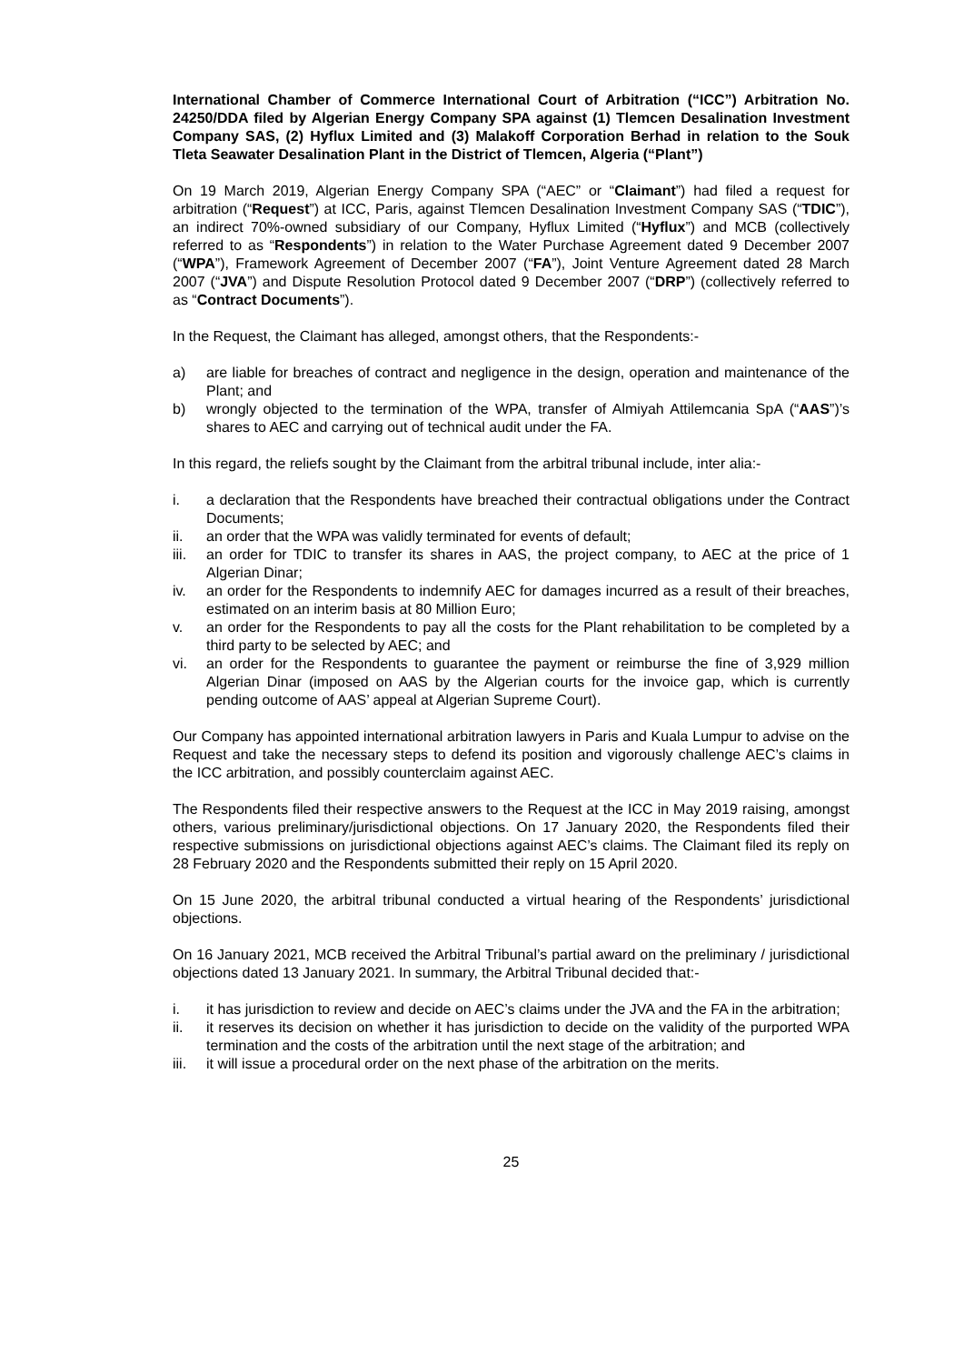International Chamber of Commerce International Court of Arbitration (“ICC”) Arbitration No. 24250/DDA filed by Algerian Energy Company SPA against (1) Tlemcen Desalination Investment Company SAS, (2) Hyflux Limited and (3) Malakoff Corporation Berhad in relation to the Souk Tleta Seawater Desalination Plant in the District of Tlemcen, Algeria (“Plant”)
On 19 March 2019, Algerian Energy Company SPA (“AEC” or “Claimant”) had filed a request for arbitration (“Request”) at ICC, Paris, against Tlemcen Desalination Investment Company SAS (“TDIC”), an indirect 70%-owned subsidiary of our Company, Hyflux Limited (“Hyflux”) and MCB (collectively referred to as “Respondents”) in relation to the Water Purchase Agreement dated 9 December 2007 (“WPA”), Framework Agreement of December 2007 (“FA”), Joint Venture Agreement dated 28 March 2007 (“JVA”) and Dispute Resolution Protocol dated 9 December 2007 (“DRP”) (collectively referred to as “Contract Documents”).
In the Request, the Claimant has alleged, amongst others, that the Respondents:-
a) are liable for breaches of contract and negligence in the design, operation and maintenance of the Plant; and
b) wrongly objected to the termination of the WPA, transfer of Almiyah Attilemcania SpA (“AAS”)’s shares to AEC and carrying out of technical audit under the FA.
In this regard, the reliefs sought by the Claimant from the arbitral tribunal include, inter alia:-
i. a declaration that the Respondents have breached their contractual obligations under the Contract Documents;
ii. an order that the WPA was validly terminated for events of default;
iii. an order for TDIC to transfer its shares in AAS, the project company, to AEC at the price of 1 Algerian Dinar;
iv. an order for the Respondents to indemnify AEC for damages incurred as a result of their breaches, estimated on an interim basis at 80 Million Euro;
v. an order for the Respondents to pay all the costs for the Plant rehabilitation to be completed by a third party to be selected by AEC; and
vi. an order for the Respondents to guarantee the payment or reimburse the fine of 3,929 million Algerian Dinar (imposed on AAS by the Algerian courts for the invoice gap, which is currently pending outcome of AAS’ appeal at Algerian Supreme Court).
Our Company has appointed international arbitration lawyers in Paris and Kuala Lumpur to advise on the Request and take the necessary steps to defend its position and vigorously challenge AEC’s claims in the ICC arbitration, and possibly counterclaim against AEC.
The Respondents filed their respective answers to the Request at the ICC in May 2019 raising, amongst others, various preliminary/jurisdictional objections. On 17 January 2020, the Respondents filed their respective submissions on jurisdictional objections against AEC’s claims. The Claimant filed its reply on 28 February 2020 and the Respondents submitted their reply on 15 April 2020.
On 15 June 2020, the arbitral tribunal conducted a virtual hearing of the Respondents’ jurisdictional objections.
On 16 January 2021, MCB received the Arbitral Tribunal’s partial award on the preliminary / jurisdictional objections dated 13 January 2021. In summary, the Arbitral Tribunal decided that:-
i. it has jurisdiction to review and decide on AEC’s claims under the JVA and the FA in the arbitration;
ii. it reserves its decision on whether it has jurisdiction to decide on the validity of the purported WPA termination and the costs of the arbitration until the next stage of the arbitration; and
iii. it will issue a procedural order on the next phase of the arbitration on the merits.
25